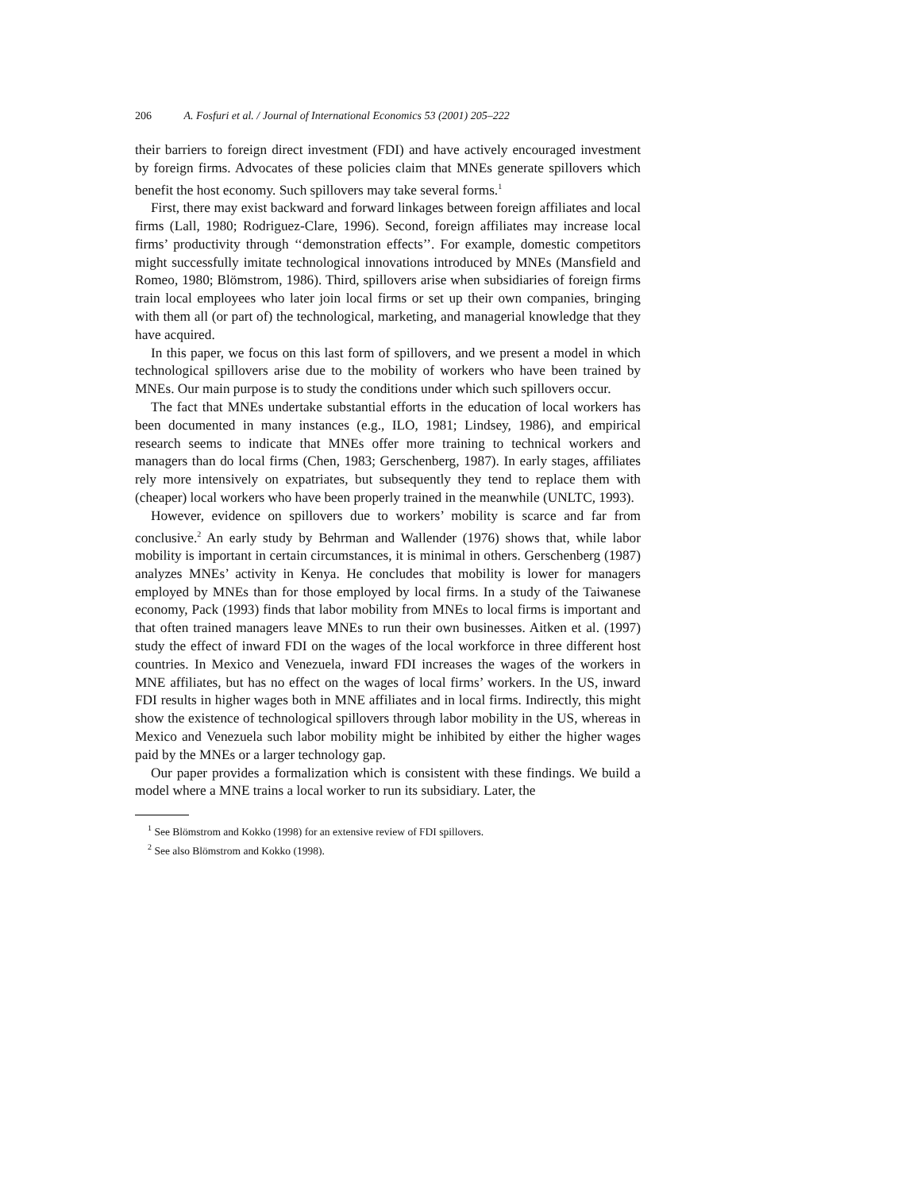206 A. Fosfuri et al. / Journal of International Economics 53 (2001) 205–222
their barriers to foreign direct investment (FDI) and have actively encouraged investment by foreign firms. Advocates of these policies claim that MNEs generate spillovers which benefit the host economy. Such spillovers may take several forms.<sup>1</sup>
First, there may exist backward and forward linkages between foreign affiliates and local firms (Lall, 1980; Rodriguez-Clare, 1996). Second, foreign affiliates may increase local firms’ productivity through ‘‘demonstration effects’’. For example, domestic competitors might successfully imitate technological innovations introduced by MNEs (Mansfield and Romeo, 1980; Blömstrom, 1986). Third, spillovers arise when subsidiaries of foreign firms train local employees who later join local firms or set up their own companies, bringing with them all (or part of) the technological, marketing, and managerial knowledge that they have acquired.
In this paper, we focus on this last form of spillovers, and we present a model in which technological spillovers arise due to the mobility of workers who have been trained by MNEs. Our main purpose is to study the conditions under which such spillovers occur.
The fact that MNEs undertake substantial efforts in the education of local workers has been documented in many instances (e.g., ILO, 1981; Lindsey, 1986), and empirical research seems to indicate that MNEs offer more training to technical workers and managers than do local firms (Chen, 1983; Gerschenberg, 1987). In early stages, affiliates rely more intensively on expatriates, but subsequently they tend to replace them with (cheaper) local workers who have been properly trained in the meanwhile (UNLTC, 1993).
However, evidence on spillovers due to workers’ mobility is scarce and far from conclusive.<sup>2</sup> An early study by Behrman and Wallender (1976) shows that, while labor mobility is important in certain circumstances, it is minimal in others. Gerschenberg (1987) analyzes MNEs’ activity in Kenya. He concludes that mobility is lower for managers employed by MNEs than for those employed by local firms. In a study of the Taiwanese economy, Pack (1993) finds that labor mobility from MNEs to local firms is important and that often trained managers leave MNEs to run their own businesses. Aitken et al. (1997) study the effect of inward FDI on the wages of the local workforce in three different host countries. In Mexico and Venezuela, inward FDI increases the wages of the workers in MNE affiliates, but has no effect on the wages of local firms’ workers. In the US, inward FDI results in higher wages both in MNE affiliates and in local firms. Indirectly, this might show the existence of technological spillovers through labor mobility in the US, whereas in Mexico and Venezuela such labor mobility might be inhibited by either the higher wages paid by the MNEs or a larger technology gap.
Our paper provides a formalization which is consistent with these findings. We build a model where a MNE trains a local worker to run its subsidiary. Later, the
<sup>1</sup> See Blömstrom and Kokko (1998) for an extensive review of FDI spillovers.
<sup>2</sup> See also Blömstrom and Kokko (1998).